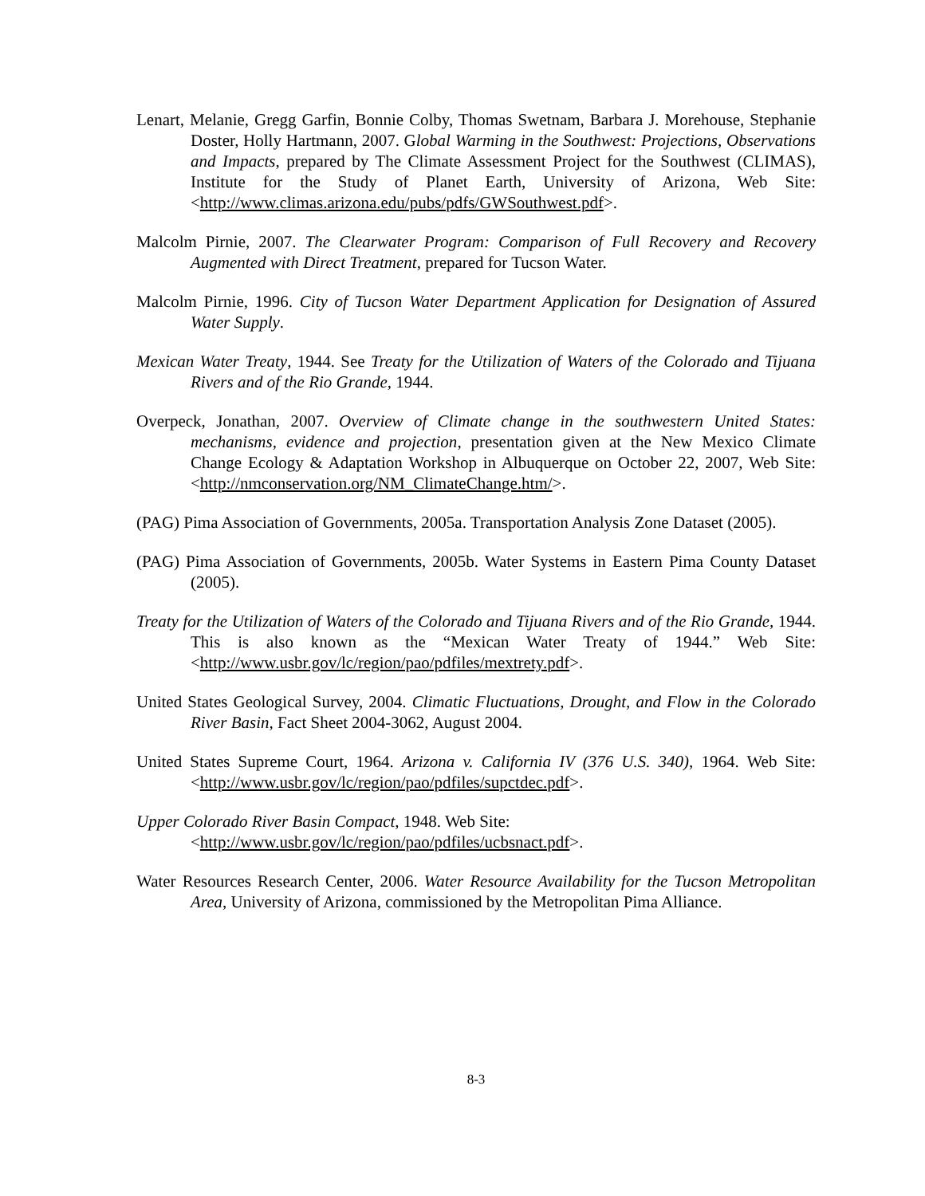Lenart, Melanie, Gregg Garfin, Bonnie Colby, Thomas Swetnam, Barbara J. Morehouse, Stephanie Doster, Holly Hartmann, 2007. Global Warming in the Southwest: Projections, Observations and Impacts, prepared by The Climate Assessment Project for the Southwest (CLIMAS), Institute for the Study of Planet Earth, University of Arizona, Web Site: <http://www.climas.arizona.edu/pubs/pdfs/GWSouthwest.pdf>.
Malcolm Pirnie, 2007. The Clearwater Program: Comparison of Full Recovery and Recovery Augmented with Direct Treatment, prepared for Tucson Water.
Malcolm Pirnie, 1996. City of Tucson Water Department Application for Designation of Assured Water Supply.
Mexican Water Treaty, 1944. See Treaty for the Utilization of Waters of the Colorado and Tijuana Rivers and of the Rio Grande, 1944.
Overpeck, Jonathan, 2007. Overview of Climate change in the southwestern United States: mechanisms, evidence and projection, presentation given at the New Mexico Climate Change Ecology & Adaptation Workshop in Albuquerque on October 22, 2007, Web Site: <http://nmconservation.org/NM_ClimateChange.htm/>.
(PAG) Pima Association of Governments, 2005a. Transportation Analysis Zone Dataset (2005).
(PAG) Pima Association of Governments, 2005b. Water Systems in Eastern Pima County Dataset (2005).
Treaty for the Utilization of Waters of the Colorado and Tijuana Rivers and of the Rio Grande, 1944. This is also known as the “Mexican Water Treaty of 1944.” Web Site: <http://www.usbr.gov/lc/region/pao/pdfiles/mextrety.pdf>.
United States Geological Survey, 2004. Climatic Fluctuations, Drought, and Flow in the Colorado River Basin, Fact Sheet 2004-3062, August 2004.
United States Supreme Court, 1964. Arizona v. California IV (376 U.S. 340), 1964. Web Site: <http://www.usbr.gov/lc/region/pao/pdfiles/supctdec.pdf>.
Upper Colorado River Basin Compact, 1948. Web Site:
<http://www.usbr.gov/lc/region/pao/pdfiles/ucbsnact.pdf>.
Water Resources Research Center, 2006. Water Resource Availability for the Tucson Metropolitan Area, University of Arizona, commissioned by the Metropolitan Pima Alliance.
8-3